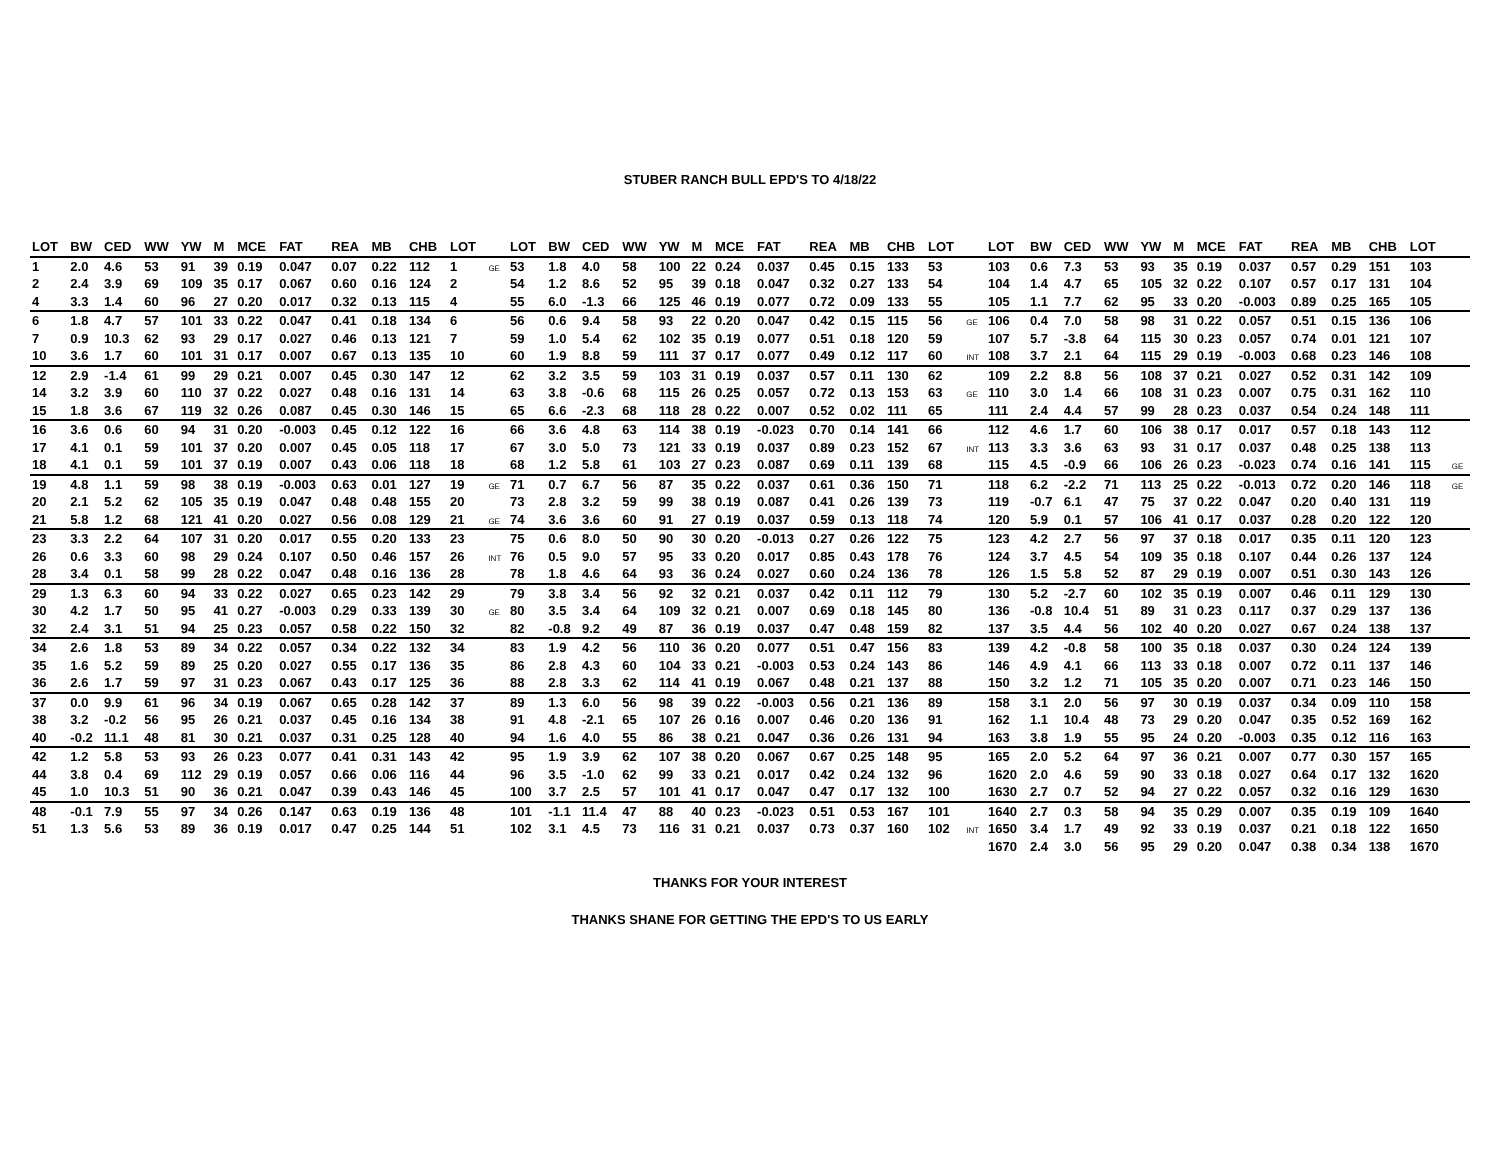STUBER RANCH BULL EPD'S TO 4/18/22
| LOT | BW | CED | WW | YW | M | MCE | FAT | REA | MB | CHB | LOT | | LOT | BW | CED | WW | YW | M | MCE | FAT | REA | MB | CHB | LOT | | LOT | BW | CED | WW | YW | M | MCE | FAT | REA | MB | CHB | LOT | |
| --- | --- | --- | --- | --- | --- | --- | --- | --- | --- | --- | --- | --- | --- | --- | --- | --- | --- | --- | --- | --- | --- | --- | --- | --- | --- | --- | --- | --- | --- | --- | --- | --- | --- | --- | --- | --- | --- | --- |
| 1 | 2.0 | 4.6 | 53 | 91 | 39 | 0.19 | 0.047 | 0.07 | 0.22 | 112 | 1 | GE | 53 | 1.8 | 4.0 | 58 | 100 | 22 | 0.24 | 0.037 | 0.45 | 0.15 | 133 | 53 | | 103 | 0.6 | 7.3 | 53 | 93 | 35 | 0.19 | 0.037 | 0.57 | 0.29 | 151 | 103 | |
| 2 | 2.4 | 3.9 | 69 | 109 | 35 | 0.17 | 0.067 | 0.60 | 0.16 | 124 | 2 | | 54 | 1.2 | 8.6 | 52 | 95 | 39 | 0.18 | 0.047 | 0.32 | 0.27 | 133 | 54 | | 104 | 1.4 | 4.7 | 65 | 105 | 32 | 0.22 | 0.107 | 0.57 | 0.17 | 131 | 104 | |
| 4 | 3.3 | 1.4 | 60 | 96 | 27 | 0.20 | 0.017 | 0.32 | 0.13 | 115 | 4 | | 55 | 6.0 | -1.3 | 66 | 125 | 46 | 0.19 | 0.077 | 0.72 | 0.09 | 133 | 55 | | 105 | 1.1 | 7.7 | 62 | 95 | 33 | 0.20 | -0.003 | 0.89 | 0.25 | 165 | 105 | |
| 6 | 1.8 | 4.7 | 57 | 101 | 33 | 0.22 | 0.047 | 0.41 | 0.18 | 134 | 6 | | 56 | 0.6 | 9.4 | 58 | 93 | 22 | 0.20 | 0.047 | 0.42 | 0.15 | 115 | 56 | GE | 106 | 0.4 | 7.0 | 58 | 98 | 31 | 0.22 | 0.057 | 0.51 | 0.15 | 136 | 106 | |
| 7 | 0.9 | 10.3 | 62 | 93 | 29 | 0.17 | 0.027 | 0.46 | 0.13 | 121 | 7 | | 59 | 1.0 | 5.4 | 62 | 102 | 35 | 0.19 | 0.077 | 0.51 | 0.18 | 120 | 59 | | 107 | 5.7 | -3.8 | 64 | 115 | 30 | 0.23 | 0.057 | 0.74 | 0.01 | 121 | 107 | |
| 10 | 3.6 | 1.7 | 60 | 101 | 31 | 0.17 | 0.007 | 0.67 | 0.13 | 135 | 10 | | 60 | 1.9 | 8.8 | 59 | 111 | 37 | 0.17 | 0.077 | 0.49 | 0.12 | 117 | 60 | INT | 108 | 3.7 | 2.1 | 64 | 115 | 29 | 0.19 | -0.003 | 0.68 | 0.23 | 146 | 108 | |
| 12 | 2.9 | -1.4 | 61 | 99 | 29 | 0.21 | 0.007 | 0.45 | 0.30 | 147 | 12 | | 62 | 3.2 | 3.5 | 59 | 103 | 31 | 0.19 | 0.037 | 0.57 | 0.11 | 130 | 62 | | 109 | 2.2 | 8.8 | 56 | 108 | 37 | 0.21 | 0.027 | 0.52 | 0.31 | 142 | 109 | |
| 14 | 3.2 | 3.9 | 60 | 110 | 37 | 0.22 | 0.027 | 0.48 | 0.16 | 131 | 14 | | 63 | 3.8 | -0.6 | 68 | 115 | 26 | 0.25 | 0.057 | 0.72 | 0.13 | 153 | 63 | GE | 110 | 3.0 | 1.4 | 66 | 108 | 31 | 0.23 | 0.007 | 0.75 | 0.31 | 162 | 110 | |
| 15 | 1.8 | 3.6 | 67 | 119 | 32 | 0.26 | 0.087 | 0.45 | 0.30 | 146 | 15 | | 65 | 6.6 | -2.3 | 68 | 118 | 28 | 0.22 | 0.007 | 0.52 | 0.02 | 111 | 65 | | 111 | 2.4 | 4.4 | 57 | 99 | 28 | 0.23 | 0.037 | 0.54 | 0.24 | 148 | 111 | |
| 16 | 3.6 | 0.6 | 60 | 94 | 31 | 0.20 | -0.003 | 0.45 | 0.12 | 122 | 16 | | 66 | 3.6 | 4.8 | 63 | 114 | 38 | 0.19 | -0.023 | 0.70 | 0.14 | 141 | 66 | | 112 | 4.6 | 1.7 | 60 | 106 | 38 | 0.17 | 0.017 | 0.57 | 0.18 | 143 | 112 | |
| 17 | 4.1 | 0.1 | 59 | 101 | 37 | 0.20 | 0.007 | 0.45 | 0.05 | 118 | 17 | | 67 | 3.0 | 5.0 | 73 | 121 | 33 | 0.19 | 0.037 | 0.89 | 0.23 | 152 | 67 | INT | 113 | 3.3 | 3.6 | 63 | 93 | 31 | 0.17 | 0.037 | 0.48 | 0.25 | 138 | 113 | |
| 18 | 4.1 | 0.1 | 59 | 101 | 37 | 0.19 | 0.007 | 0.43 | 0.06 | 118 | 18 | | 68 | 1.2 | 5.8 | 61 | 103 | 27 | 0.23 | 0.087 | 0.69 | 0.11 | 139 | 68 | | 115 | 4.5 | -0.9 | 66 | 106 | 26 | 0.23 | -0.023 | 0.74 | 0.16 | 141 | 115 | GE |
| 19 | 4.8 | 1.1 | 59 | 98 | 38 | 0.19 | -0.003 | 0.63 | 0.01 | 127 | 19 | GE | 71 | 0.7 | 6.7 | 56 | 87 | 35 | 0.22 | 0.037 | 0.61 | 0.36 | 150 | 71 | | 118 | 6.2 | -2.2 | 71 | 113 | 25 | 0.22 | -0.013 | 0.72 | 0.20 | 146 | 118 | GE |
| 20 | 2.1 | 5.2 | 62 | 105 | 35 | 0.19 | 0.047 | 0.48 | 0.48 | 155 | 20 | | 73 | 2.8 | 3.2 | 59 | 99 | 38 | 0.19 | 0.087 | 0.41 | 0.26 | 139 | 73 | | 119 | -0.7 | 6.1 | 47 | 75 | 37 | 0.22 | 0.047 | 0.20 | 0.40 | 131 | 119 | |
| 21 | 5.8 | 1.2 | 68 | 121 | 41 | 0.20 | 0.027 | 0.56 | 0.08 | 129 | 21 | GE | 74 | 3.6 | 3.6 | 60 | 91 | 27 | 0.19 | 0.037 | 0.59 | 0.13 | 118 | 74 | | 120 | 5.9 | 0.1 | 57 | 106 | 41 | 0.17 | 0.037 | 0.28 | 0.20 | 122 | 120 | |
| 23 | 3.3 | 2.2 | 64 | 107 | 31 | 0.20 | 0.017 | 0.55 | 0.20 | 133 | 23 | | 75 | 0.6 | 8.0 | 50 | 90 | 30 | 0.20 | -0.013 | 0.27 | 0.26 | 122 | 75 | | 123 | 4.2 | 2.7 | 56 | 97 | 37 | 0.18 | 0.017 | 0.35 | 0.11 | 120 | 123 | |
| 26 | 0.6 | 3.3 | 60 | 98 | 29 | 0.24 | 0.107 | 0.50 | 0.46 | 157 | 26 | INT | 76 | 0.5 | 9.0 | 57 | 95 | 33 | 0.20 | 0.017 | 0.85 | 0.43 | 178 | 76 | | 124 | 3.7 | 4.5 | 54 | 109 | 35 | 0.18 | 0.107 | 0.44 | 0.26 | 137 | 124 | |
| 28 | 3.4 | 0.1 | 58 | 99 | 28 | 0.22 | 0.047 | 0.48 | 0.16 | 136 | 28 | | 78 | 1.8 | 4.6 | 64 | 93 | 36 | 0.24 | 0.027 | 0.60 | 0.24 | 136 | 78 | | 126 | 1.5 | 5.8 | 52 | 87 | 29 | 0.19 | 0.007 | 0.51 | 0.30 | 143 | 126 | |
| 29 | 1.3 | 6.3 | 60 | 94 | 33 | 0.22 | 0.027 | 0.65 | 0.23 | 142 | 29 | | 79 | 3.8 | 3.4 | 56 | 92 | 32 | 0.21 | 0.037 | 0.42 | 0.11 | 112 | 79 | | 130 | 5.2 | -2.7 | 60 | 102 | 35 | 0.19 | 0.007 | 0.46 | 0.11 | 129 | 130 | |
| 30 | 4.2 | 1.7 | 50 | 95 | 41 | 0.27 | -0.003 | 0.29 | 0.33 | 139 | 30 | GE | 80 | 3.5 | 3.4 | 64 | 109 | 32 | 0.21 | 0.007 | 0.69 | 0.18 | 145 | 80 | | 136 | -0.8 | 10.4 | 51 | 89 | 31 | 0.23 | 0.117 | 0.37 | 0.29 | 137 | 136 | |
| 32 | 2.4 | 3.1 | 51 | 94 | 25 | 0.23 | 0.057 | 0.58 | 0.22 | 150 | 32 | | 82 | -0.8 | 9.2 | 49 | 87 | 36 | 0.19 | 0.037 | 0.47 | 0.48 | 159 | 82 | | 137 | 3.5 | 4.4 | 56 | 102 | 40 | 0.20 | 0.027 | 0.67 | 0.24 | 138 | 137 | |
| 34 | 2.6 | 1.8 | 53 | 89 | 34 | 0.22 | 0.057 | 0.34 | 0.22 | 132 | 34 | | 83 | 1.9 | 4.2 | 56 | 110 | 36 | 0.20 | 0.077 | 0.51 | 0.47 | 156 | 83 | | 139 | 4.2 | -0.8 | 58 | 100 | 35 | 0.18 | 0.037 | 0.30 | 0.24 | 124 | 139 | |
| 35 | 1.6 | 5.2 | 59 | 89 | 25 | 0.20 | 0.027 | 0.55 | 0.17 | 136 | 35 | | 86 | 2.8 | 4.3 | 60 | 104 | 33 | 0.21 | -0.003 | 0.53 | 0.24 | 143 | 86 | | 146 | 4.9 | 4.1 | 66 | 113 | 33 | 0.18 | 0.007 | 0.72 | 0.11 | 137 | 146 | |
| 36 | 2.6 | 1.7 | 59 | 97 | 31 | 0.23 | 0.067 | 0.43 | 0.17 | 125 | 36 | | 88 | 2.8 | 3.3 | 62 | 114 | 41 | 0.19 | 0.067 | 0.48 | 0.21 | 137 | 88 | | 150 | 3.2 | 1.2 | 71 | 105 | 35 | 0.20 | 0.007 | 0.71 | 0.23 | 146 | 150 | |
| 37 | 0.0 | 9.9 | 61 | 96 | 34 | 0.19 | 0.067 | 0.65 | 0.28 | 142 | 37 | | 89 | 1.3 | 6.0 | 56 | 98 | 39 | 0.22 | -0.003 | 0.56 | 0.21 | 136 | 89 | | 158 | 3.1 | 2.0 | 56 | 97 | 30 | 0.19 | 0.037 | 0.34 | 0.09 | 110 | 158 | |
| 38 | 3.2 | -0.2 | 56 | 95 | 26 | 0.21 | 0.037 | 0.45 | 0.16 | 134 | 38 | | 91 | 4.8 | -2.1 | 65 | 107 | 26 | 0.16 | 0.007 | 0.46 | 0.20 | 136 | 91 | | 162 | 1.1 | 10.4 | 48 | 73 | 29 | 0.20 | 0.047 | 0.35 | 0.52 | 169 | 162 | |
| 40 | -0.2 | 11.1 | 48 | 81 | 30 | 0.21 | 0.037 | 0.31 | 0.25 | 128 | 40 | | 94 | 1.6 | 4.0 | 55 | 86 | 38 | 0.21 | 0.047 | 0.36 | 0.26 | 131 | 94 | | 163 | 3.8 | 1.9 | 55 | 95 | 24 | 0.20 | -0.003 | 0.35 | 0.12 | 116 | 163 | |
| 42 | 1.2 | 5.8 | 53 | 93 | 26 | 0.23 | 0.077 | 0.41 | 0.31 | 143 | 42 | | 95 | 1.9 | 3.9 | 62 | 107 | 38 | 0.20 | 0.067 | 0.67 | 0.25 | 148 | 95 | | 165 | 2.0 | 5.2 | 64 | 97 | 36 | 0.21 | 0.007 | 0.77 | 0.30 | 157 | 165 | |
| 44 | 3.8 | 0.4 | 69 | 112 | 29 | 0.19 | 0.057 | 0.66 | 0.06 | 116 | 44 | | 96 | 3.5 | -1.0 | 62 | 99 | 33 | 0.21 | 0.017 | 0.42 | 0.24 | 132 | 96 | | 1620 | 2.0 | 4.6 | 59 | 90 | 33 | 0.18 | 0.027 | 0.64 | 0.17 | 132 | 1620 | |
| 45 | 1.0 | 10.3 | 51 | 90 | 36 | 0.21 | 0.047 | 0.39 | 0.43 | 146 | 45 | | 100 | 3.7 | 2.5 | 57 | 101 | 41 | 0.17 | 0.047 | 0.47 | 0.17 | 132 | 100 | | 1630 | 2.7 | 0.7 | 52 | 94 | 27 | 0.22 | 0.057 | 0.32 | 0.16 | 129 | 1630 | |
| 48 | -0.1 | 7.9 | 55 | 97 | 34 | 0.26 | 0.147 | 0.63 | 0.19 | 136 | 48 | | 101 | -1.1 | 11.4 | 47 | 88 | 40 | 0.23 | -0.023 | 0.51 | 0.53 | 167 | 101 | | 1640 | 2.7 | 0.3 | 58 | 94 | 35 | 0.29 | 0.007 | 0.35 | 0.19 | 109 | 1640 | |
| 51 | 1.3 | 5.6 | 53 | 89 | 36 | 0.19 | 0.017 | 0.47 | 0.25 | 144 | 51 | | 102 | 3.1 | 4.5 | 73 | 116 | 31 | 0.21 | 0.037 | 0.73 | 0.37 | 160 | 102 | INT | 1650 | 3.4 | 1.7 | 49 | 92 | 33 | 0.19 | 0.037 | 0.21 | 0.18 | 122 | 1650 | |
| | | | | | | | | | | | | | | | | | | | | | | | | | | 1670 | 2.4 | 3.0 | 56 | 95 | 29 | 0.20 | 0.047 | 0.38 | 0.34 | 138 | 1670 | |
THANKS FOR YOUR INTEREST
THANKS SHANE FOR GETTING THE EPD'S TO US EARLY